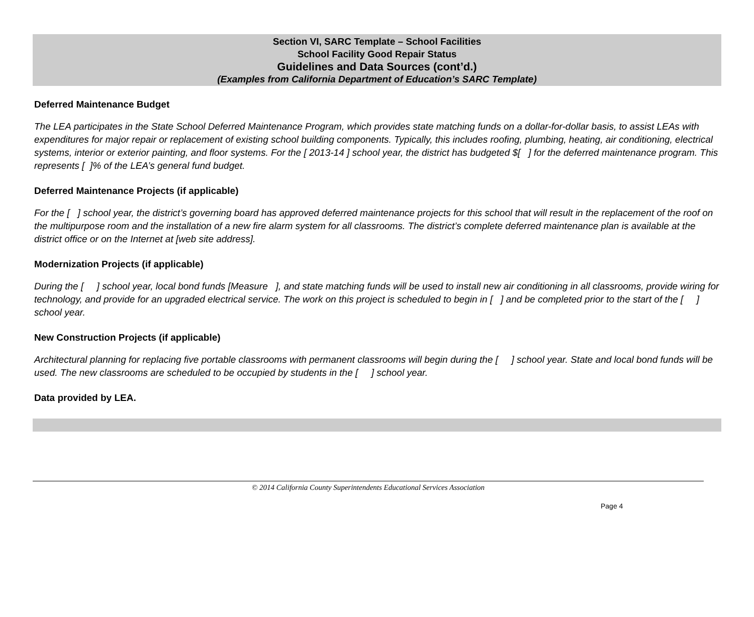Section VI, SARC Template – School Facilities
School Facility Good Repair Status
Guidelines and Data Sources (cont’d.)
(Examples from California Department of Education’s SARC Template)
Deferred Maintenance Budget
The LEA participates in the State School Deferred Maintenance Program, which provides state matching funds on a dollar-for-dollar basis, to assist LEAs with expenditures for major repair or replacement of existing school building components. Typically, this includes roofing, plumbing, heating, air conditioning, electrical systems, interior or exterior painting, and floor systems. For the [ 2013-14 ] school year, the district has budgeted $[ ] for the deferred maintenance program. This represents [ ]% of the LEA’s general fund budget.
Deferred Maintenance Projects (if applicable)
For the [ ] school year, the district’s governing board has approved deferred maintenance projects for this school that will result in the replacement of the roof on the multipurpose room and the installation of a new fire alarm system for all classrooms. The district’s complete deferred maintenance plan is available at the district office or on the Internet at [web site address].
Modernization Projects (if applicable)
During the [ ] school year, local bond funds [Measure ], and state matching funds will be used to install new air conditioning in all classrooms, provide wiring for technology, and provide for an upgraded electrical service. The work on this project is scheduled to begin in [ ] and be completed prior to the start of the [ ] school year.
New Construction Projects (if applicable)
Architectural planning for replacing five portable classrooms with permanent classrooms will begin during the [ ] school year. State and local bond funds will be used. The new classrooms are scheduled to be occupied by students in the [ ] school year.
Data provided by LEA.
© 2014 California County Superintendents Educational Services Association
Page 4